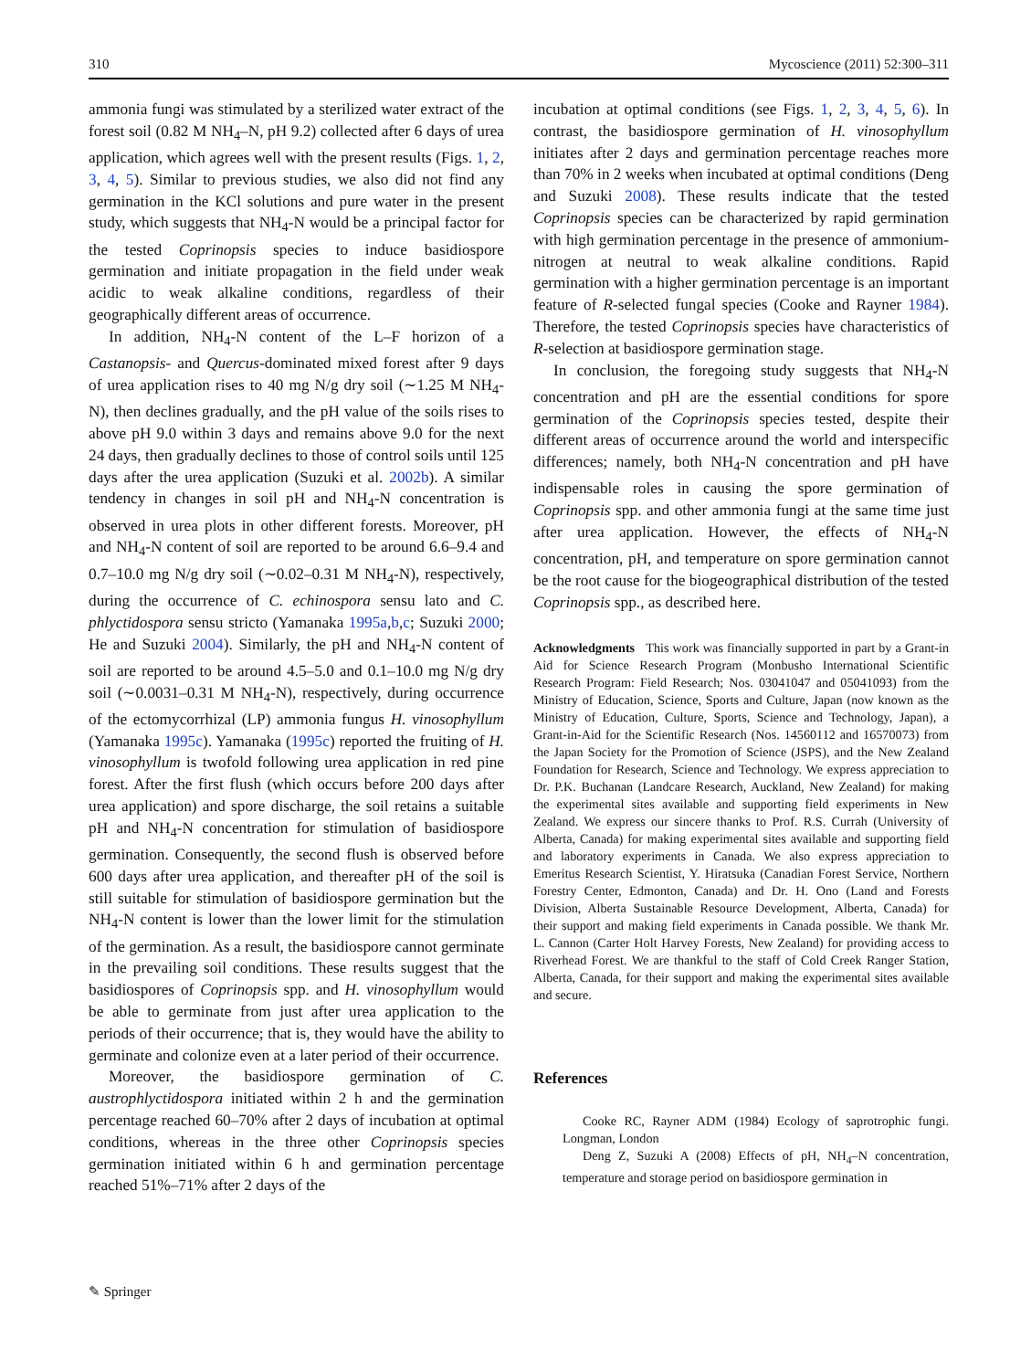310 Mycoscience (2011) 52:300–311
ammonia fungi was stimulated by a sterilized water extract of the forest soil (0.82 M NH<sub>4</sub>–N, pH 9.2) collected after 6 days of urea application, which agrees well with the present results (Figs. 1, 2, 3, 4, 5). Similar to previous studies, we also did not find any germination in the KCl solutions and pure water in the present study, which suggests that NH<sub>4</sub>-N would be a principal factor for the tested Coprinopsis species to induce basidiospore germination and initiate propagation in the field under weak acidic to weak alkaline conditions, regardless of their geographically different areas of occurrence.
In addition, NH<sub>4</sub>-N content of the L–F horizon of a Castanopsis- and Quercus-dominated mixed forest after 9 days of urea application rises to 40 mg N/g dry soil (∼1.25 M NH<sub>4</sub>-N), then declines gradually, and the pH value of the soils rises to above pH 9.0 within 3 days and remains above 9.0 for the next 24 days, then gradually declines to those of control soils until 125 days after the urea application (Suzuki et al. 2002b). A similar tendency in changes in soil pH and NH<sub>4</sub>-N concentration is observed in urea plots in other different forests. Moreover, pH and NH<sub>4</sub>-N content of soil are reported to be around 6.6–9.4 and 0.7–10.0 mg N/g dry soil (∼0.02–0.31 M NH<sub>4</sub>-N), respectively, during the occurrence of C. echinospora sensu lato and C. phlyctidospora sensu stricto (Yamanaka 1995a,b,c; Suzuki 2000; He and Suzuki 2004). Similarly, the pH and NH<sub>4</sub>-N content of soil are reported to be around 4.5–5.0 and 0.1–10.0 mg N/g dry soil (∼0.0031–0.31 M NH<sub>4</sub>-N), respectively, during occurrence of the ectomycorrhizal (LP) ammonia fungus H. vinosophyllum (Yamanaka 1995c). Yamanaka (1995c) reported the fruiting of H. vinosophyllum is twofold following urea application in red pine forest. After the first flush (which occurs before 200 days after urea application) and spore discharge, the soil retains a suitable pH and NH<sub>4</sub>-N concentration for stimulation of basidiospore germination. Consequently, the second flush is observed before 600 days after urea application, and thereafter pH of the soil is still suitable for stimulation of basidiospore germination but the NH<sub>4</sub>-N content is lower than the lower limit for the stimulation of the germination. As a result, the basidiospore cannot germinate in the prevailing soil conditions. These results suggest that the basidiospores of Coprinopsis spp. and H. vinosophyllum would be able to germinate from just after urea application to the periods of their occurrence; that is, they would have the ability to germinate and colonize even at a later period of their occurrence.
Moreover, the basidiospore germination of C. austrophlyctidospora initiated within 2 h and the germination percentage reached 60–70% after 2 days of incubation at optimal conditions, whereas in the three other Coprinopsis species germination initiated within 6 h and germination percentage reached 51%–71% after 2 days of the
incubation at optimal conditions (see Figs. 1, 2, 3, 4, 5, 6). In contrast, the basidiospore germination of H. vinosophyllum initiates after 2 days and germination percentage reaches more than 70% in 2 weeks when incubated at optimal conditions (Deng and Suzuki 2008). These results indicate that the tested Coprinopsis species can be characterized by rapid germination with high germination percentage in the presence of ammonium-nitrogen at neutral to weak alkaline conditions. Rapid germination with a higher germination percentage is an important feature of R-selected fungal species (Cooke and Rayner 1984). Therefore, the tested Coprinopsis species have characteristics of R-selection at basidiospore germination stage.
In conclusion, the foregoing study suggests that NH<sub>4</sub>-N concentration and pH are the essential conditions for spore germination of the Coprinopsis species tested, despite their different areas of occurrence around the world and interspecific differences; namely, both NH<sub>4</sub>-N concentration and pH have indispensable roles in causing the spore germination of Coprinopsis spp. and other ammonia fungi at the same time just after urea application. However, the effects of NH<sub>4</sub>-N concentration, pH, and temperature on spore germination cannot be the root cause for the biogeographical distribution of the tested Coprinopsis spp., as described here.
Acknowledgments This work was financially supported in part by a Grant-in Aid for Science Research Program (Monbusho International Scientific Research Program: Field Research; Nos. 03041047 and 05041093) from the Ministry of Education, Science, Sports and Culture, Japan (now known as the Ministry of Education, Culture, Sports, Science and Technology, Japan), a Grant-in-Aid for the Scientific Research (Nos. 14560112 and 16570073) from the Japan Society for the Promotion of Science (JSPS), and the New Zealand Foundation for Research, Science and Technology. We express appreciation to Dr. P.K. Buchanan (Landcare Research, Auckland, New Zealand) for making the experimental sites available and supporting field experiments in New Zealand. We express our sincere thanks to Prof. R.S. Currah (University of Alberta, Canada) for making experimental sites available and supporting field and laboratory experiments in Canada. We also express appreciation to Emeritus Research Scientist, Y. Hiratsuka (Canadian Forest Service, Northern Forestry Center, Edmonton, Canada) and Dr. H. Ono (Land and Forests Division, Alberta Sustainable Resource Development, Alberta, Canada) for their support and making field experiments in Canada possible. We thank Mr. L. Cannon (Carter Holt Harvey Forests, New Zealand) for providing access to Riverhead Forest. We are thankful to the staff of Cold Creek Ranger Station, Alberta, Canada, for their support and making the experimental sites available and secure.
References
Cooke RC, Rayner ADM (1984) Ecology of saprotrophic fungi. Longman, London
Deng Z, Suzuki A (2008) Effects of pH, NH<sub>4</sub>–N concentration, temperature and storage period on basidiospore germination in
✎ Springer